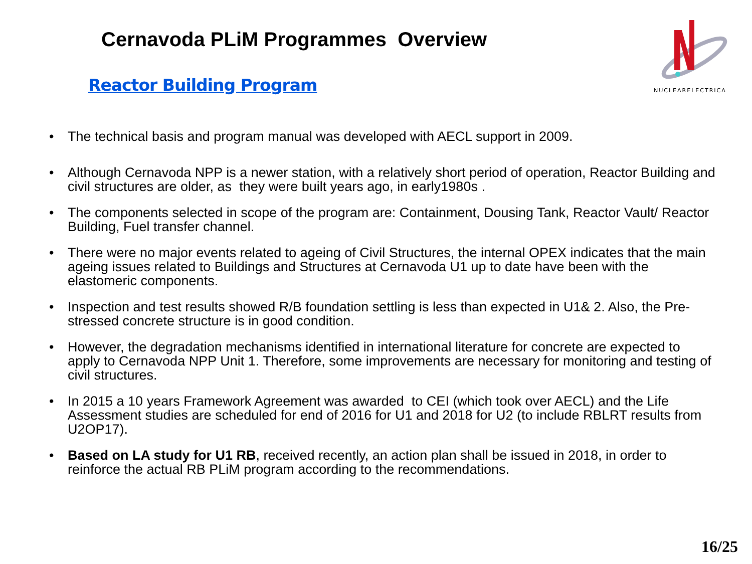Cernavoda PLiM Programmes Overview
Reactor Building Program
NUCLEARELECTRICA
• The technical basis and program manual was developed with AECL support in 2009.
• Although Cernavoda NPP is a newer station, with a relatively short period of operation, Reactor Building and civil structures are older, as they were built years ago, in early1980s .
• The components selected in scope of the program are: Containment, Dousing Tank, Reactor Vault/ Reactor Building, Fuel transfer channel.
• There were no major events related to ageing of Civil Structures, the internal OPEX indicates that the main ageing issues related to Buildings and Structures at Cernavoda U1 up to date have been with the elastomeric components.
• Inspection and test results showed R/B foundation settling is less than expected in U1& 2. Also, the Pre-stressed concrete structure is in good condition.
• However, the degradation mechanisms identified in international literature for concrete are expected to apply to Cernavoda NPP Unit 1. Therefore, some improvements are necessary for monitoring and testing of civil structures.
• In 2015 a 10 years Framework Agreement was awarded to CEI (which took over AECL) and the Life Assessment studies are scheduled for end of 2016 for U1 and 2018 for U2 (to include RBLRT results from U2OP17).
• Based on LA study for U1 RB, received recently, an action plan shall be issued in 2018, in order to reinforce the actual RB PLiM program according to the recommendations.
16/25